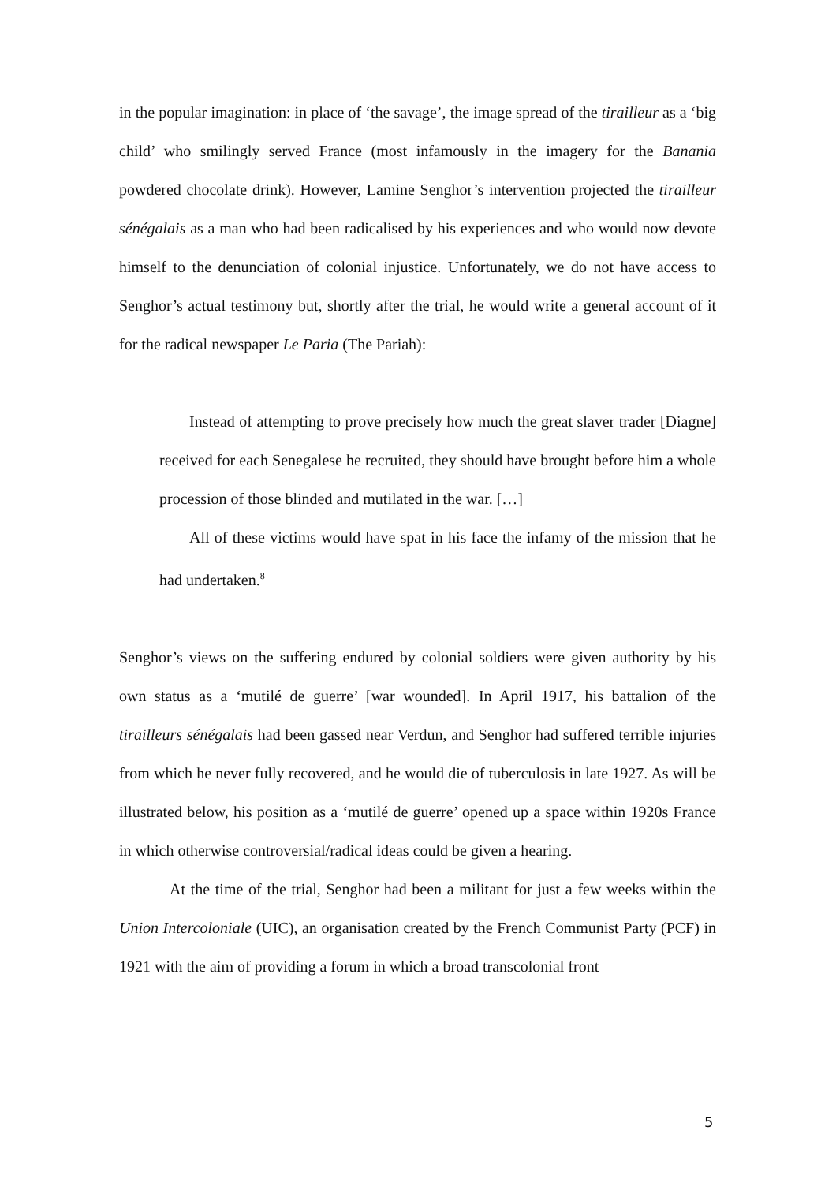in the popular imagination: in place of ‘the savage’, the image spread of the tirailleur as a ‘big child’ who smilingly served France (most infamously in the imagery for the Banania powdered chocolate drink). However, Lamine Senghor’s intervention projected the tirailleur sénégalais as a man who had been radicalised by his experiences and who would now devote himself to the denunciation of colonial injustice. Unfortunately, we do not have access to Senghor’s actual testimony but, shortly after the trial, he would write a general account of it for the radical newspaper Le Paria (The Pariah):
Instead of attempting to prove precisely how much the great slaver trader [Diagne] received for each Senegalese he recruited, they should have brought before him a whole procession of those blinded and mutilated in the war. […]
All of these victims would have spat in his face the infamy of the mission that he had undertaken.<sup>8</sup>
Senghor’s views on the suffering endured by colonial soldiers were given authority by his own status as a ‘mutilé de guerre’ [war wounded]. In April 1917, his battalion of the tirailleurs sénégalais had been gassed near Verdun, and Senghor had suffered terrible injuries from which he never fully recovered, and he would die of tuberculosis in late 1927. As will be illustrated below, his position as a ‘mutilé de guerre’ opened up a space within 1920s France in which otherwise controversial/radical ideas could be given a hearing.
At the time of the trial, Senghor had been a militant for just a few weeks within the Union Intercoloniale (UIC), an organisation created by the French Communist Party (PCF) in 1921 with the aim of providing a forum in which a broad transcolonial front
5